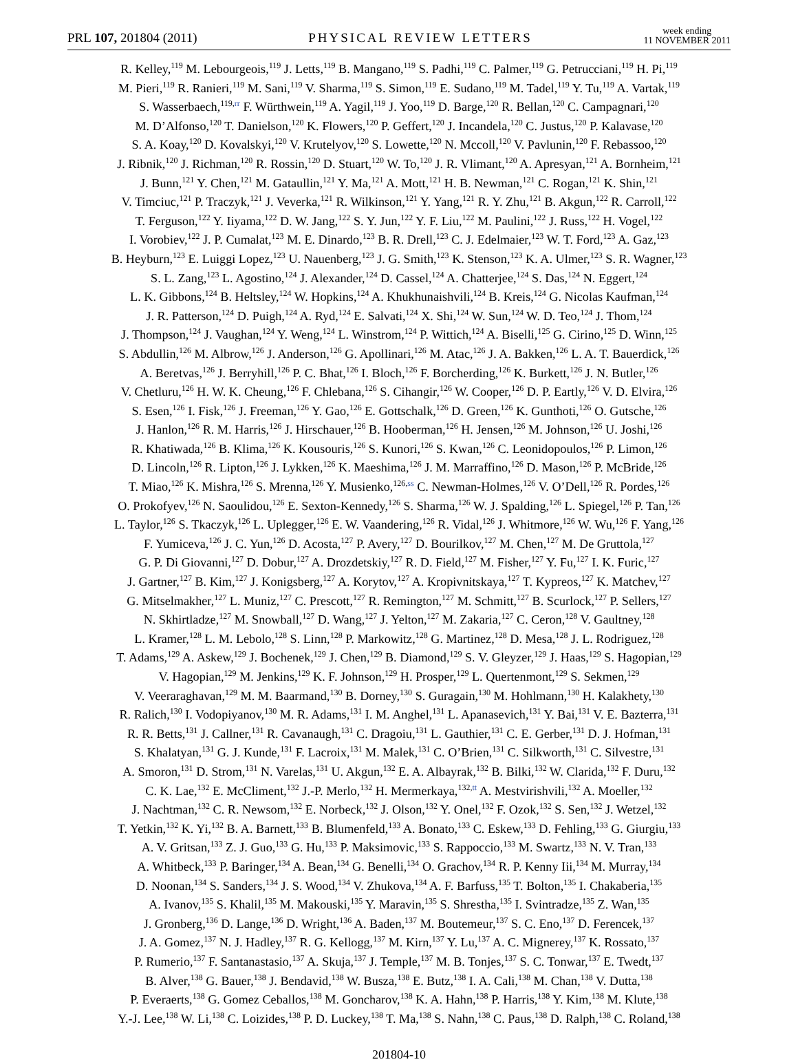PRL 107, 201804 (2011) PHYSICAL REVIEW LETTERS week ending
11 NOVEMBER 2011
R. Kelley,<sup>119</sup> M. Lebourgeois,<sup>119</sup> J. Letts,<sup>119</sup> B. Mangano,<sup>119</sup> S. Padhi,<sup>119</sup> C. Palmer,<sup>119</sup> G. Petrucciani,<sup>119</sup> H. Pi,<sup>119</sup>
M. Pieri,<sup>119</sup> R. Ranieri,<sup>119</sup> M. Sani,<sup>119</sup> V. Sharma,<sup>119</sup> S. Simon,<sup>119</sup> E. Sudano,<sup>119</sup> M. Tadel,<sup>119</sup> Y. Tu,<sup>119</sup> A. Vartak,<sup>119</sup>
S. Wasserbaech,<sup>119,rr</sup> F. Würthwein,<sup>119</sup> A. Yagil,<sup>119</sup> J. Yoo,<sup>119</sup> D. Barge,<sup>120</sup> R. Bellan,<sup>120</sup> C. Campagnari,<sup>120</sup>
M. D’Alfonso,<sup>120</sup> T. Danielson,<sup>120</sup> K. Flowers,<sup>120</sup> P. Geffert,<sup>120</sup> J. Incandela,<sup>120</sup> C. Justus,<sup>120</sup> P. Kalavase,<sup>120</sup>
S. A. Koay,<sup>120</sup> D. Kovalskyi,<sup>120</sup> V. Krutelyov,<sup>120</sup> S. Lowette,<sup>120</sup> N. Mccoll,<sup>120</sup> V. Pavlunin,<sup>120</sup> F. Rebassoo,<sup>120</sup>
J. Ribnik,<sup>120</sup> J. Richman,<sup>120</sup> R. Rossin,<sup>120</sup> D. Stuart,<sup>120</sup> W. To,<sup>120</sup> J. R. Vlimant,<sup>120</sup> A. Apresyan,<sup>121</sup> A. Bornheim,<sup>121</sup>
J. Bunn,<sup>121</sup> Y. Chen,<sup>121</sup> M. Gataullin,<sup>121</sup> Y. Ma,<sup>121</sup> A. Mott,<sup>121</sup> H. B. Newman,<sup>121</sup> C. Rogan,<sup>121</sup> K. Shin,<sup>121</sup>
V. Timciuc,<sup>121</sup> P. Traczyk,<sup>121</sup> J. Veverka,<sup>121</sup> R. Wilkinson,<sup>121</sup> Y. Yang,<sup>121</sup> R. Y. Zhu,<sup>121</sup> B. Akgun,<sup>122</sup> R. Carroll,<sup>122</sup>
T. Ferguson,<sup>122</sup> Y. Iiyama,<sup>122</sup> D. W. Jang,<sup>122</sup> S. Y. Jun,<sup>122</sup> Y. F. Liu,<sup>122</sup> M. Paulini,<sup>122</sup> J. Russ,<sup>122</sup> H. Vogel,<sup>122</sup>
I. Vorobiev,<sup>122</sup> J. P. Cumalat,<sup>123</sup> M. E. Dinardo,<sup>123</sup> B. R. Drell,<sup>123</sup> C. J. Edelmaier,<sup>123</sup> W. T. Ford,<sup>123</sup> A. Gaz,<sup>123</sup>
B. Heyburn,<sup>123</sup> E. Luiggi Lopez,<sup>123</sup> U. Nauenberg,<sup>123</sup> J. G. Smith,<sup>123</sup> K. Stenson,<sup>123</sup> K. A. Ulmer,<sup>123</sup> S. R. Wagner,<sup>123</sup>
S. L. Zang,<sup>123</sup> L. Agostino,<sup>124</sup> J. Alexander,<sup>124</sup> D. Cassel,<sup>124</sup> A. Chatterjee,<sup>124</sup> S. Das,<sup>124</sup> N. Eggert,<sup>124</sup>
L. K. Gibbons,<sup>124</sup> B. Heltsley,<sup>124</sup> W. Hopkins,<sup>124</sup> A. Khukhunaishvili,<sup>124</sup> B. Kreis,<sup>124</sup> G. Nicolas Kaufman,<sup>124</sup>
J. R. Patterson,<sup>124</sup> D. Puigh,<sup>124</sup> A. Ryd,<sup>124</sup> E. Salvati,<sup>124</sup> X. Shi,<sup>124</sup> W. Sun,<sup>124</sup> W. D. Teo,<sup>124</sup> J. Thom,<sup>124</sup>
J. Thompson,<sup>124</sup> J. Vaughan,<sup>124</sup> Y. Weng,<sup>124</sup> L. Winstrom,<sup>124</sup> P. Wittich,<sup>124</sup> A. Biselli,<sup>125</sup> G. Cirino,<sup>125</sup> D. Winn,<sup>125</sup>
S. Abdullin,<sup>126</sup> M. Albrow,<sup>126</sup> J. Anderson,<sup>126</sup> G. Apollinari,<sup>126</sup> M. Atac,<sup>126</sup> J. A. Bakken,<sup>126</sup> L. A. T. Bauerdick,<sup>126</sup>
A. Beretvas,<sup>126</sup> J. Berryhill,<sup>126</sup> P. C. Bhat,<sup>126</sup> I. Bloch,<sup>126</sup> F. Borcherding,<sup>126</sup> K. Burkett,<sup>126</sup> J. N. Butler,<sup>126</sup>
V. Chetluru,<sup>126</sup> H. W. K. Cheung,<sup>126</sup> F. Chlebana,<sup>126</sup> S. Cihangir,<sup>126</sup> W. Cooper,<sup>126</sup> D. P. Eartly,<sup>126</sup> V. D. Elvira,<sup>126</sup>
S. Esen,<sup>126</sup> I. Fisk,<sup>126</sup> J. Freeman,<sup>126</sup> Y. Gao,<sup>126</sup> E. Gottschalk,<sup>126</sup> D. Green,<sup>126</sup> K. Gunthoti,<sup>126</sup> O. Gutsche,<sup>126</sup>
J. Hanlon,<sup>126</sup> R. M. Harris,<sup>126</sup> J. Hirschauer,<sup>126</sup> B. Hooberman,<sup>126</sup> H. Jensen,<sup>126</sup> M. Johnson,<sup>126</sup> U. Joshi,<sup>126</sup>
R. Khatiwada,<sup>126</sup> B. Klima,<sup>126</sup> K. Kousouris,<sup>126</sup> S. Kunori,<sup>126</sup> S. Kwan,<sup>126</sup> C. Leonidopoulos,<sup>126</sup> P. Limon,<sup>126</sup>
D. Lincoln,<sup>126</sup> R. Lipton,<sup>126</sup> J. Lykken,<sup>126</sup> K. Maeshima,<sup>126</sup> J. M. Marraffino,<sup>126</sup> D. Mason,<sup>126</sup> P. McBride,<sup>126</sup>
T. Miao,<sup>126</sup> K. Mishra,<sup>126</sup> S. Mrenna,<sup>126</sup> Y. Musienko,<sup>126,ss</sup> C. Newman-Holmes,<sup>126</sup> V. O’Dell,<sup>126</sup> R. Pordes,<sup>126</sup>
O. Prokofyev,<sup>126</sup> N. Saoulidou,<sup>126</sup> E. Sexton-Kennedy,<sup>126</sup> S. Sharma,<sup>126</sup> W. J. Spalding,<sup>126</sup> L. Spiegel,<sup>126</sup> P. Tan,<sup>126</sup>
L. Taylor,<sup>126</sup> S. Tkaczyk,<sup>126</sup> L. Uplegger,<sup>126</sup> E. W. Vaandering,<sup>126</sup> R. Vidal,<sup>126</sup> J. Whitmore,<sup>126</sup> W. Wu,<sup>126</sup> F. Yang,<sup>126</sup>
F. Yumiceva,<sup>126</sup> J. C. Yun,<sup>126</sup> D. Acosta,<sup>127</sup> P. Avery,<sup>127</sup> D. Bourilkov,<sup>127</sup> M. Chen,<sup>127</sup> M. De Gruttola,<sup>127</sup>
G. P. Di Giovanni,<sup>127</sup> D. Dobur,<sup>127</sup> A. Drozdetskiy,<sup>127</sup> R. D. Field,<sup>127</sup> M. Fisher,<sup>127</sup> Y. Fu,<sup>127</sup> I. K. Furic,<sup>127</sup>
J. Gartner,<sup>127</sup> B. Kim,<sup>127</sup> J. Konigsberg,<sup>127</sup> A. Korytov,<sup>127</sup> A. Kropivnitskaya,<sup>127</sup> T. Kypreos,<sup>127</sup> K. Matchev,<sup>127</sup>
G. Mitselmakher,<sup>127</sup> L. Muniz,<sup>127</sup> C. Prescott,<sup>127</sup> R. Remington,<sup>127</sup> M. Schmitt,<sup>127</sup> B. Scurlock,<sup>127</sup> P. Sellers,<sup>127</sup>
N. Skhirtladze,<sup>127</sup> M. Snowball,<sup>127</sup> D. Wang,<sup>127</sup> J. Yelton,<sup>127</sup> M. Zakaria,<sup>127</sup> C. Ceron,<sup>128</sup> V. Gaultney,<sup>128</sup>
L. Kramer,<sup>128</sup> L. M. Lebolo,<sup>128</sup> S. Linn,<sup>128</sup> P. Markowitz,<sup>128</sup> G. Martinez,<sup>128</sup> D. Mesa,<sup>128</sup> J. L. Rodriguez,<sup>128</sup>
T. Adams,<sup>129</sup> A. Askew,<sup>129</sup> J. Bochenek,<sup>129</sup> J. Chen,<sup>129</sup> B. Diamond,<sup>129</sup> S. V. Gleyzer,<sup>129</sup> J. Haas,<sup>129</sup> S. Hagopian,<sup>129</sup>
V. Hagopian,<sup>129</sup> M. Jenkins,<sup>129</sup> K. F. Johnson,<sup>129</sup> H. Prosper,<sup>129</sup> L. Quertenmont,<sup>129</sup> S. Sekmen,<sup>129</sup>
V. Veeraraghavan,<sup>129</sup> M. M. Baarmand,<sup>130</sup> B. Dorney,<sup>130</sup> S. Guragain,<sup>130</sup> M. Hohlmann,<sup>130</sup> H. Kalakhety,<sup>130</sup>
R. Ralich,<sup>130</sup> I. Vodopiyanov,<sup>130</sup> M. R. Adams,<sup>131</sup> I. M. Anghel,<sup>131</sup> L. Apanasevich,<sup>131</sup> Y. Bai,<sup>131</sup> V. E. Bazterra,<sup>131</sup>
R. R. Betts,<sup>131</sup> J. Callner,<sup>131</sup> R. Cavanaugh,<sup>131</sup> C. Dragoiu,<sup>131</sup> L. Gauthier,<sup>131</sup> C. E. Gerber,<sup>131</sup> D. J. Hofman,<sup>131</sup>
S. Khalatyan,<sup>131</sup> G. J. Kunde,<sup>131</sup> F. Lacroix,<sup>131</sup> M. Malek,<sup>131</sup> C. O’Brien,<sup>131</sup> C. Silkworth,<sup>131</sup> C. Silvestre,<sup>131</sup>
A. Smoron,<sup>131</sup> D. Strom,<sup>131</sup> N. Varelas,<sup>131</sup> U. Akgun,<sup>132</sup> E. A. Albayrak,<sup>132</sup> B. Bilki,<sup>132</sup> W. Clarida,<sup>132</sup> F. Duru,<sup>132</sup>
C. K. Lae,<sup>132</sup> E. McCliment,<sup>132</sup> J.-P. Merlo,<sup>132</sup> H. Mermerkaya,<sup>132,tt</sup> A. Mestvirishvili,<sup>132</sup> A. Moeller,<sup>132</sup>
J. Nachtman,<sup>132</sup> C. R. Newsom,<sup>132</sup> E. Norbeck,<sup>132</sup> J. Olson,<sup>132</sup> Y. Onel,<sup>132</sup> F. Ozok,<sup>132</sup> S. Sen,<sup>132</sup> J. Wetzel,<sup>132</sup>
T. Yetkin,<sup>132</sup> K. Yi,<sup>132</sup> B. A. Barnett,<sup>133</sup> B. Blumenfeld,<sup>133</sup> A. Bonato,<sup>133</sup> C. Eskew,<sup>133</sup> D. Fehling,<sup>133</sup> G. Giurgiu,<sup>133</sup>
A. V. Gritsan,<sup>133</sup> Z. J. Guo,<sup>133</sup> G. Hu,<sup>133</sup> P. Maksimovic,<sup>133</sup> S. Rappoccio,<sup>133</sup> M. Swartz,<sup>133</sup> N. V. Tran,<sup>133</sup>
A. Whitbeck,<sup>133</sup> P. Baringer,<sup>134</sup> A. Bean,<sup>134</sup> G. Benelli,<sup>134</sup> O. Grachov,<sup>134</sup> R. P. Kenny Iii,<sup>134</sup> M. Murray,<sup>134</sup>
D. Noonan,<sup>134</sup> S. Sanders,<sup>134</sup> J. S. Wood,<sup>134</sup> V. Zhukova,<sup>134</sup> A. F. Barfuss,<sup>135</sup> T. Bolton,<sup>135</sup> I. Chakaberia,<sup>135</sup>
A. Ivanov,<sup>135</sup> S. Khalil,<sup>135</sup> M. Makouski,<sup>135</sup> Y. Maravin,<sup>135</sup> S. Shrestha,<sup>135</sup> I. Svintradze,<sup>135</sup> Z. Wan,<sup>135</sup>
J. Gronberg,<sup>136</sup> D. Lange,<sup>136</sup> D. Wright,<sup>136</sup> A. Baden,<sup>137</sup> M. Boutemeur,<sup>137</sup> S. C. Eno,<sup>137</sup> D. Ferencek,<sup>137</sup>
J. A. Gomez,<sup>137</sup> N. J. Hadley,<sup>137</sup> R. G. Kellogg,<sup>137</sup> M. Kirn,<sup>137</sup> Y. Lu,<sup>137</sup> A. C. Mignerey,<sup>137</sup> K. Rossato,<sup>137</sup>
P. Rumerio,<sup>137</sup> F. Santanastasio,<sup>137</sup> A. Skuja,<sup>137</sup> J. Temple,<sup>137</sup> M. B. Tonjes,<sup>137</sup> S. C. Tonwar,<sup>137</sup> E. Twedt,<sup>137</sup>
B. Alver,<sup>138</sup> G. Bauer,<sup>138</sup> J. Bendavid,<sup>138</sup> W. Busza,<sup>138</sup> E. Butz,<sup>138</sup> I. A. Cali,<sup>138</sup> M. Chan,<sup>138</sup> V. Dutta,<sup>138</sup>
P. Everaerts,<sup>138</sup> G. Gomez Ceballos,<sup>138</sup> M. Goncharov,<sup>138</sup> K. A. Hahn,<sup>138</sup> P. Harris,<sup>138</sup> Y. Kim,<sup>138</sup> M. Klute,<sup>138</sup>
Y.-J. Lee,<sup>138</sup> W. Li,<sup>138</sup> C. Loizides,<sup>138</sup> P. D. Luckey,<sup>138</sup> T. Ma,<sup>138</sup> S. Nahn,<sup>138</sup> C. Paus,<sup>138</sup> D. Ralph,<sup>138</sup> C. Roland,<sup>138</sup>
201804-10